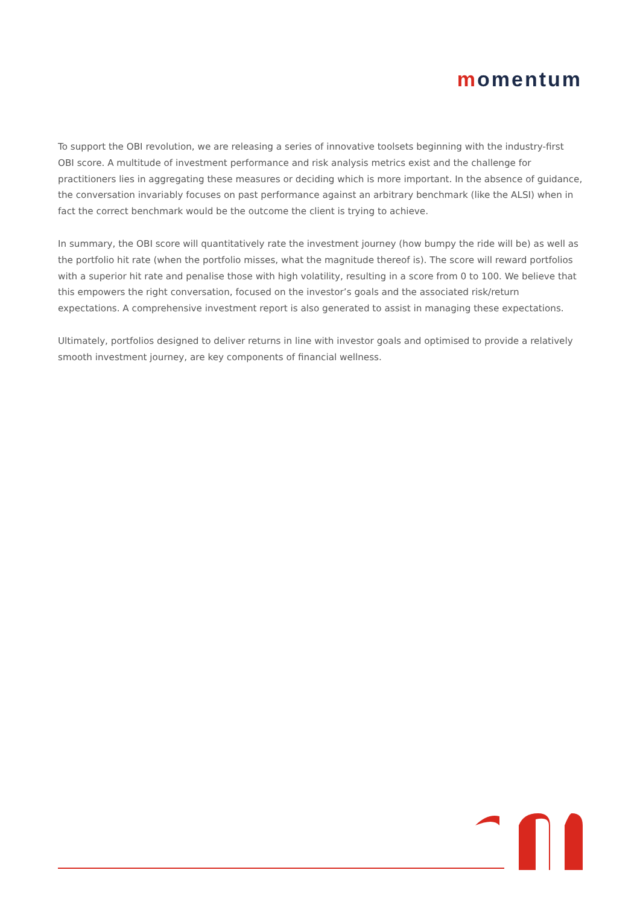momentum
To support the OBI revolution, we are releasing a series of innovative toolsets beginning with the industry-first OBI score. A multitude of investment performance and risk analysis metrics exist and the challenge for practitioners lies in aggregating these measures or deciding which is more important. In the absence of guidance, the conversation invariably focuses on past performance against an arbitrary benchmark (like the ALSI) when in fact the correct benchmark would be the outcome the client is trying to achieve.
In summary, the OBI score will quantitatively rate the investment journey (how bumpy the ride will be) as well as the portfolio hit rate (when the portfolio misses, what the magnitude thereof is). The score will reward portfolios with a superior hit rate and penalise those with high volatility, resulting in a score from 0 to 100. We believe that this empowers the right conversation, focused on the investor’s goals and the associated risk/return expectations. A comprehensive investment report is also generated to assist in managing these expectations.
Ultimately, portfolios designed to deliver returns in line with investor goals and optimised to provide a relatively smooth investment journey, are key components of financial wellness.